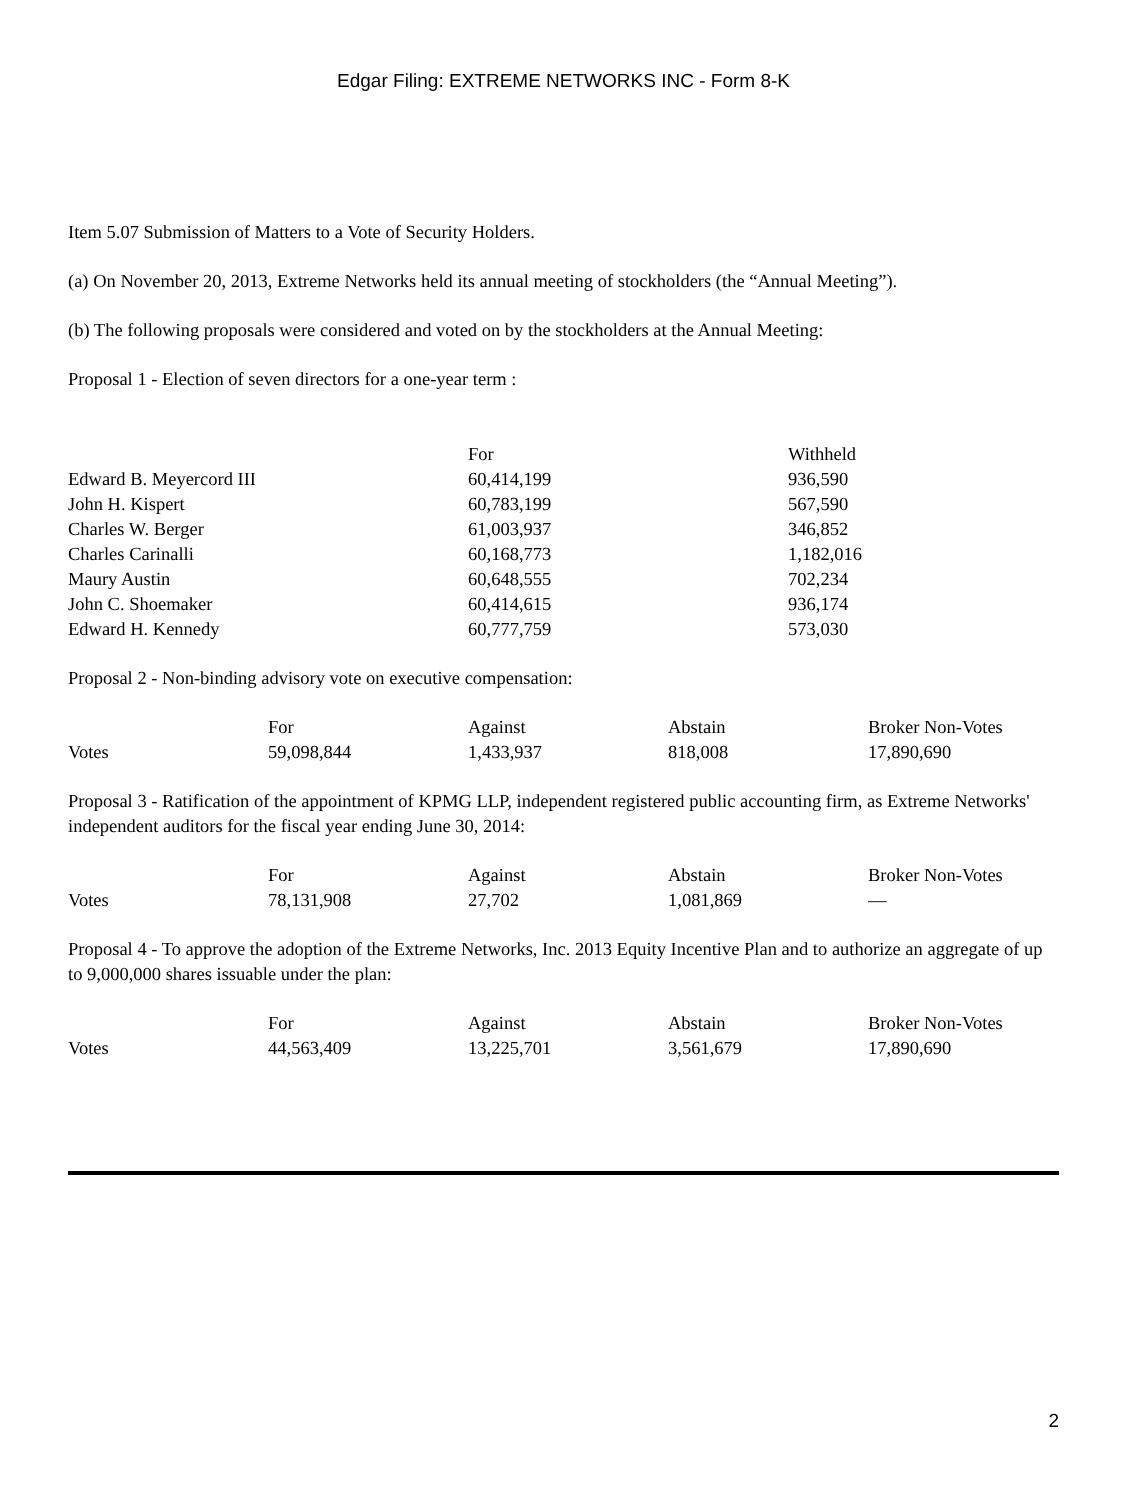Edgar Filing: EXTREME NETWORKS INC - Form 8-K
Item 5.07 Submission of Matters to a Vote of Security Holders.
(a) On November 20, 2013, Extreme Networks held its annual meeting of stockholders (the “Annual Meeting”).
(b) The following proposals were considered and voted on by the stockholders at the Annual Meeting:
Proposal 1 - Election of seven directors for a one-year term :
| | For | Withheld |
| --- | --- | --- |
| Edward B. Meyercord III | 60,414,199 | 936,590 |
| John H. Kispert | 60,783,199 | 567,590 |
| Charles W. Berger | 61,003,937 | 346,852 |
| Charles Carinalli | 60,168,773 | 1,182,016 |
| Maury Austin | 60,648,555 | 702,234 |
| John C. Shoemaker | 60,414,615 | 936,174 |
| Edward H. Kennedy | 60,777,759 | 573,030 |
Proposal 2 - Non-binding advisory vote on executive compensation:
| | For | Against | Abstain | Broker Non-Votes |
| --- | --- | --- | --- | --- |
| Votes | 59,098,844 | 1,433,937 | 818,008 | 17,890,690 |
Proposal 3 - Ratification of the appointment of KPMG LLP, independent registered public accounting firm, as Extreme Networks' independent auditors for the fiscal year ending June 30, 2014:
| | For | Against | Abstain | Broker Non-Votes |
| --- | --- | --- | --- | --- |
| Votes | 78,131,908 | 27,702 | 1,081,869 | — |
Proposal 4 - To approve the adoption of the Extreme Networks, Inc. 2013 Equity Incentive Plan and to authorize an aggregate of up to 9,000,000 shares issuable under the plan:
| | For | Against | Abstain | Broker Non-Votes |
| --- | --- | --- | --- | --- |
| Votes | 44,563,409 | 13,225,701 | 3,561,679 | 17,890,690 |
2